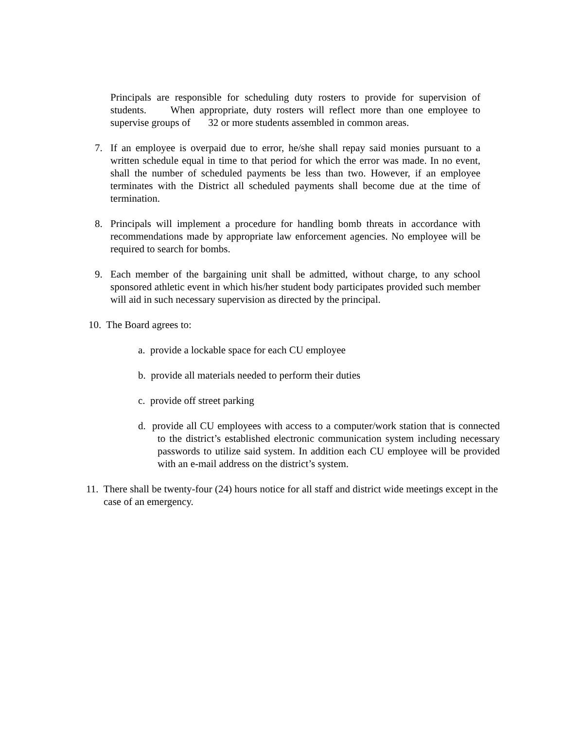Principals are responsible for scheduling duty rosters to provide for supervision of students. When appropriate, duty rosters will reflect more than one employee to supervise groups of 32 or more students assembled in common areas.
7. If an employee is overpaid due to error, he/she shall repay said monies pursuant to a written schedule equal in time to that period for which the error was made. In no event, shall the number of scheduled payments be less than two. However, if an employee terminates with the District all scheduled payments shall become due at the time of termination.
8. Principals will implement a procedure for handling bomb threats in accordance with recommendations made by appropriate law enforcement agencies. No employee will be required to search for bombs.
9. Each member of the bargaining unit shall be admitted, without charge, to any school sponsored athletic event in which his/her student body participates provided such member will aid in such necessary supervision as directed by the principal.
10. The Board agrees to:
a. provide a lockable space for each CU employee
b. provide all materials needed to perform their duties
c. provide off street parking
d. provide all CU employees with access to a computer/work station that is connected to the district’s established electronic communication system including necessary passwords to utilize said system. In addition each CU employee will be provided with an e-mail address on the district’s system.
11. There shall be twenty-four (24) hours notice for all staff and district wide meetings except in the case of an emergency.